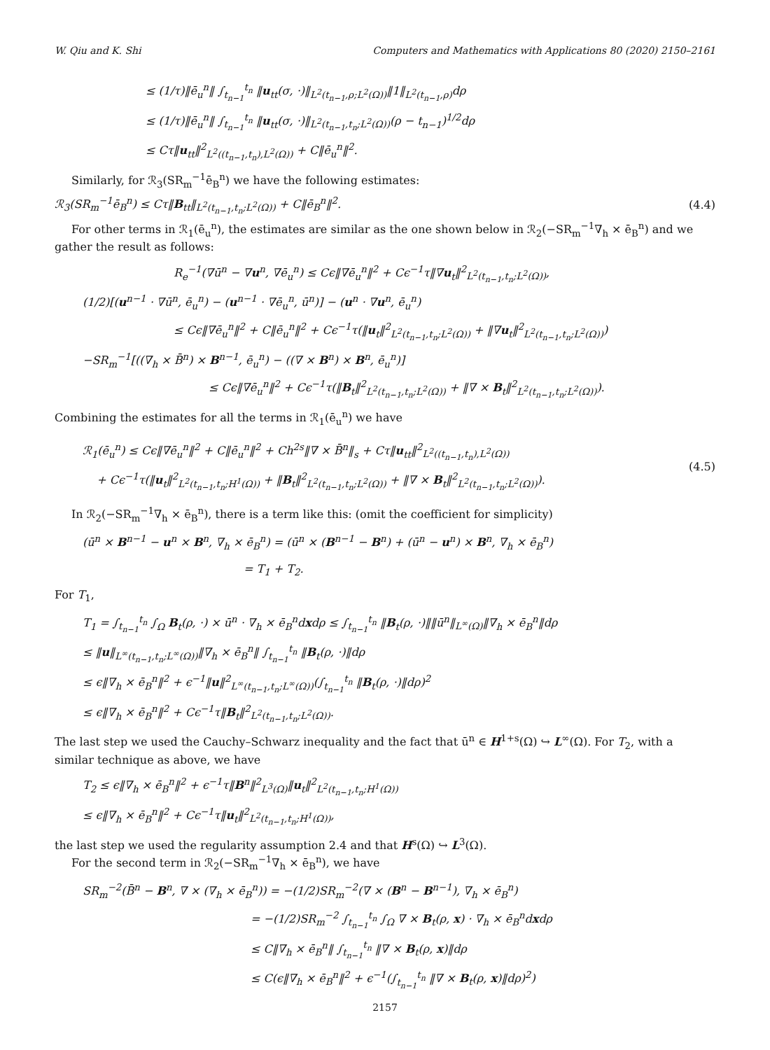W. Qiu and K. Shi Computers and Mathematics with Applications 80 (2020) 2150–2161
≤ (1/τ)‖ē<sub>u</sub><sup>n</sup>‖ ∫<sub>t<sub>n−1</sub></sub><sup>t<sub>n</sub></sup> ‖u<sub>tt</sub>(σ, ·)‖<sub>L<sup>2</sup>(t<sub>n−1</sub>,ρ;L<sup>2</sup>(Ω))</sub>‖1‖<sub>L<sup>2</sup>(t<sub>n−1</sub>,ρ)</sub>dρ
≤ (1/τ)‖ē<sub>u</sub><sup>n</sup>‖ ∫<sub>t<sub>n−1</sub></sub><sup>t<sub>n</sub></sup> ‖u<sub>tt</sub>(σ, ·)‖<sub>L<sup>2</sup>(t<sub>n−1</sub>,t<sub>n</sub>;L<sup>2</sup>(Ω))</sub>(ρ − t<sub>n−1</sub>)<sup>1/2</sup>dρ
≤ Cτ‖u<sub>tt</sub>‖<sup>2</sup><sub>L<sup>2</sup>((t<sub>n−1</sub>,t<sub>n</sub>),L<sup>2</sup>(Ω))</sub> + C‖ē<sub>u</sub><sup>n</sup>‖<sup>2</sup>.
Similarly, for ℛ<sub>3</sub>(SR<sub>m</sub><sup>−1</sup>ē<sub>B</sub><sup>n</sup>) we have the following estimates:
ℛ<sub>3</sub>(SR<sub>m</sub><sup>−1</sup>ē<sub>B</sub><sup>n</sup>) ≤ Cτ‖B<sub>tt</sub>‖<sub>L<sup>2</sup>(t<sub>n−1</sub>,t<sub>n</sub>;L<sup>2</sup>(Ω))</sub> + C‖ē<sub>B</sub><sup>n</sup>‖<sup>2</sup>. (4.4)
For other terms in ℛ<sub>1</sub>(ē<sub>u</sub><sup>n</sup>), the estimates are similar as the one shown below in ℛ<sub>2</sub>(−SR<sub>m</sub><sup>−1</sup>∇<sub>h</sub> × ē<sub>B</sub><sup>n</sup>) and we gather the result as follows:
R<sub>e</sub><sup>−1</sup>(∇ū<sup>n</sup> − ∇u<sup>n</sup>, ∇ē<sub>u</sub><sup>n</sup>) ≤ Cϵ‖∇ē<sub>u</sub><sup>n</sup>‖<sup>2</sup> + Cϵ<sup>−1</sup>τ‖∇u<sub>t</sub>‖<sup>2</sup><sub>L<sup>2</sup>(t<sub>n−1</sub>,t<sub>n</sub>;L<sup>2</sup>(Ω))</sub>,
(1/2)[(u<sup>n−1</sup> · ∇ū<sup>n</sup>, ē<sub>u</sub><sup>n</sup>) − (u<sup>n−1</sup> · ∇ē<sub>u</sub><sup>n</sup>, ū<sup>n</sup>)] − (u<sup>n</sup> · ∇u<sup>n</sup>, ē<sub>u</sub><sup>n</sup>)
≤ Cϵ‖∇ē<sub>u</sub><sup>n</sup>‖<sup>2</sup> + C‖ē<sub>u</sub><sup>n</sup>‖<sup>2</sup> + Cϵ<sup>−1</sup>τ(‖u<sub>t</sub>‖<sup>2</sup><sub>L<sup>2</sup>(t<sub>n−1</sub>,t<sub>n</sub>;L<sup>2</sup>(Ω))</sub> + ‖∇u<sub>t</sub>‖<sup>2</sup><sub>L<sup>2</sup>(t<sub>n−1</sub>,t<sub>n</sub>;L<sup>2</sup>(Ω))</sub>)
−SR<sub>m</sub><sup>−1</sup>[((∇<sub>h</sub> × B̄<sup>n</sup>) × B<sup>n−1</sup>, ē<sub>u</sub><sup>n</sup>) − ((∇ × B<sup>n</sup>) × B<sup>n</sup>, ē<sub>u</sub><sup>n</sup>)]
≤ Cϵ‖∇ē<sub>u</sub><sup>n</sup>‖<sup>2</sup> + Cϵ<sup>−1</sup>τ(‖B<sub>t</sub>‖<sup>2</sup><sub>L<sup>2</sup>(t<sub>n−1</sub>,t<sub>n</sub>;L<sup>2</sup>(Ω))</sub> + ‖∇ × B<sub>t</sub>‖<sup>2</sup><sub>L<sup>2</sup>(t<sub>n−1</sub>,t<sub>n</sub>;L<sup>2</sup>(Ω))</sub>).
Combining the estimates for all the terms in ℛ<sub>1</sub>(ē<sub>u</sub><sup>n</sup>) we have
ℛ<sub>1</sub>(ē<sub>u</sub><sup>n</sup>) ≤ Cϵ‖∇ē<sub>u</sub><sup>n</sup>‖<sup>2</sup> + C‖ē<sub>u</sub><sup>n</sup>‖<sup>2</sup> + Ch<sup>2s</sup>‖∇ × B̄<sup>n</sup>‖<sub>s</sub> + Cτ‖u<sub>tt</sub>‖<sup>2</sup><sub>L<sup>2</sup>((t<sub>n−1</sub>,t<sub>n</sub>),L<sup>2</sup>(Ω))</sub>
+ Cϵ<sup>−1</sup>τ(‖u<sub>t</sub>‖<sup>2</sup><sub>L<sup>2</sup>(t<sub>n−1</sub>,t<sub>n</sub>;H<sup>1</sup>(Ω))</sub> + ‖B<sub>t</sub>‖<sup>2</sup><sub>L<sup>2</sup>(t<sub>n−1</sub>,t<sub>n</sub>;L<sup>2</sup>(Ω))</sub> + ‖∇ × B<sub>t</sub>‖<sup>2</sup><sub>L<sup>2</sup>(t<sub>n−1</sub>,t<sub>n</sub>;L<sup>2</sup>(Ω))</sub>).
(4.5)
In ℛ<sub>2</sub>(−SR<sub>m</sub><sup>−1</sup>∇<sub>h</sub> × ē<sub>B</sub><sup>n</sup>), there is a term like this: (omit the coefficient for simplicity)
(ū<sup>n</sup> × B<sup>n−1</sup> − u<sup>n</sup> × B<sup>n</sup>, ∇<sub>h</sub> × ē<sub>B</sub><sup>n</sup>) = (ū<sup>n</sup> × (B<sup>n−1</sup> − B<sup>n</sup>) + (ū<sup>n</sup> − u<sup>n</sup>) × B<sup>n</sup>, ∇<sub>h</sub> × ē<sub>B</sub><sup>n</sup>)
= T<sub>1</sub> + T<sub>2</sub>.
For T<sub>1</sub>,
T<sub>1</sub> = ∫<sub>t<sub>n−1</sub></sub><sup>t<sub>n</sub></sup> ∫<sub>Ω</sub> B<sub>t</sub>(ρ, ·) × ū<sup>n</sup> · ∇<sub>h</sub> × ē<sub>B</sub><sup>n</sup>dxdρ ≤ ∫<sub>t<sub>n−1</sub></sub><sup>t<sub>n</sub></sup> ‖B<sub>t</sub>(ρ, ·)‖‖ū<sup>n</sup>‖<sub>L<sup>∞</sup>(Ω)</sub>‖∇<sub>h</sub> × ē<sub>B</sub><sup>n</sup>‖dρ
≤ ‖u‖<sub>L<sup>∞</sup>(t<sub>n−1</sub>,t<sub>n</sub>;L<sup>∞</sup>(Ω))</sub>‖∇<sub>h</sub> × ē<sub>B</sub><sup>n</sup>‖ ∫<sub>t<sub>n−1</sub></sub><sup>t<sub>n</sub></sup> ‖B<sub>t</sub>(ρ, ·)‖dρ
≤ ϵ‖∇<sub>h</sub> × ē<sub>B</sub><sup>n</sup>‖<sup>2</sup> + ϵ<sup>−1</sup>‖u‖<sup>2</sup><sub>L<sup>∞</sup>(t<sub>n−1</sub>,t<sub>n</sub>;L<sup>∞</sup>(Ω))</sub>(∫<sub>t<sub>n−1</sub></sub><sup>t<sub>n</sub></sup> ‖B<sub>t</sub>(ρ, ·)‖dρ)<sup>2</sup>
≤ ϵ‖∇<sub>h</sub> × ē<sub>B</sub><sup>n</sup>‖<sup>2</sup> + Cϵ<sup>−1</sup>τ‖B<sub>t</sub>‖<sup>2</sup><sub>L<sup>2</sup>(t<sub>n−1</sub>,t<sub>n</sub>;L<sup>2</sup>(Ω))</sub>.
The last step we used the Cauchy–Schwarz inequality and the fact that ū<sup>n</sup> ∈ H<sup>1+s</sup>(Ω) ↪ L<sup>∞</sup>(Ω). For T<sub>2</sub>, with a similar technique as above, we have
T<sub>2</sub> ≤ ϵ‖∇<sub>h</sub> × ē<sub>B</sub><sup>n</sup>‖<sup>2</sup> + ϵ<sup>−1</sup>τ‖B<sup>n</sup>‖<sup>2</sup><sub>L<sup>3</sup>(Ω)</sub>‖u<sub>t</sub>‖<sup>2</sup><sub>L<sup>2</sup>(t<sub>n−1</sub>,t<sub>n</sub>;H<sup>1</sup>(Ω))</sub>
≤ ϵ‖∇<sub>h</sub> × ē<sub>B</sub><sup>n</sup>‖<sup>2</sup> + Cϵ<sup>−1</sup>τ‖u<sub>t</sub>‖<sup>2</sup><sub>L<sup>2</sup>(t<sub>n−1</sub>,t<sub>n</sub>;H<sup>1</sup>(Ω))</sub>,
the last step we used the regularity assumption 2.4 and that H<sup>s</sup>(Ω) ↪ L<sup>3</sup>(Ω).
For the second term in ℛ<sub>2</sub>(−SR<sub>m</sub><sup>−1</sup>∇<sub>h</sub> × ē<sub>B</sub><sup>n</sup>), we have
SR<sub>m</sub><sup>−2</sup>(B̄<sup>n</sup> − B<sup>n</sup>, ∇ × (∇<sub>h</sub> × ē<sub>B</sub><sup>n</sup>)) = −(1/2)SR<sub>m</sub><sup>−2</sup>(∇ × (B<sup>n</sup> − B<sup>n−1</sup>), ∇<sub>h</sub> × ē<sub>B</sub><sup>n</sup>)
= −(1/2)SR<sub>m</sub><sup>−2</sup> ∫<sub>t<sub>n−1</sub></sub><sup>t<sub>n</sub></sup> ∫<sub>Ω</sub> ∇ × B<sub>t</sub>(ρ, x) · ∇<sub>h</sub> × ē<sub>B</sub><sup>n</sup>dxdρ
≤ C‖∇<sub>h</sub> × ē<sub>B</sub><sup>n</sup>‖ ∫<sub>t<sub>n−1</sub></sub><sup>t<sub>n</sub></sup> ‖∇ × B<sub>t</sub>(ρ, x)‖dρ
≤ C(ϵ‖∇<sub>h</sub> × ē<sub>B</sub><sup>n</sup>‖<sup>2</sup> + ϵ<sup>−1</sup>(∫<sub>t<sub>n−1</sub></sub><sup>t<sub>n</sub></sup> ‖∇ × B<sub>t</sub>(ρ, x)‖dρ)<sup>2</sup>)
2157